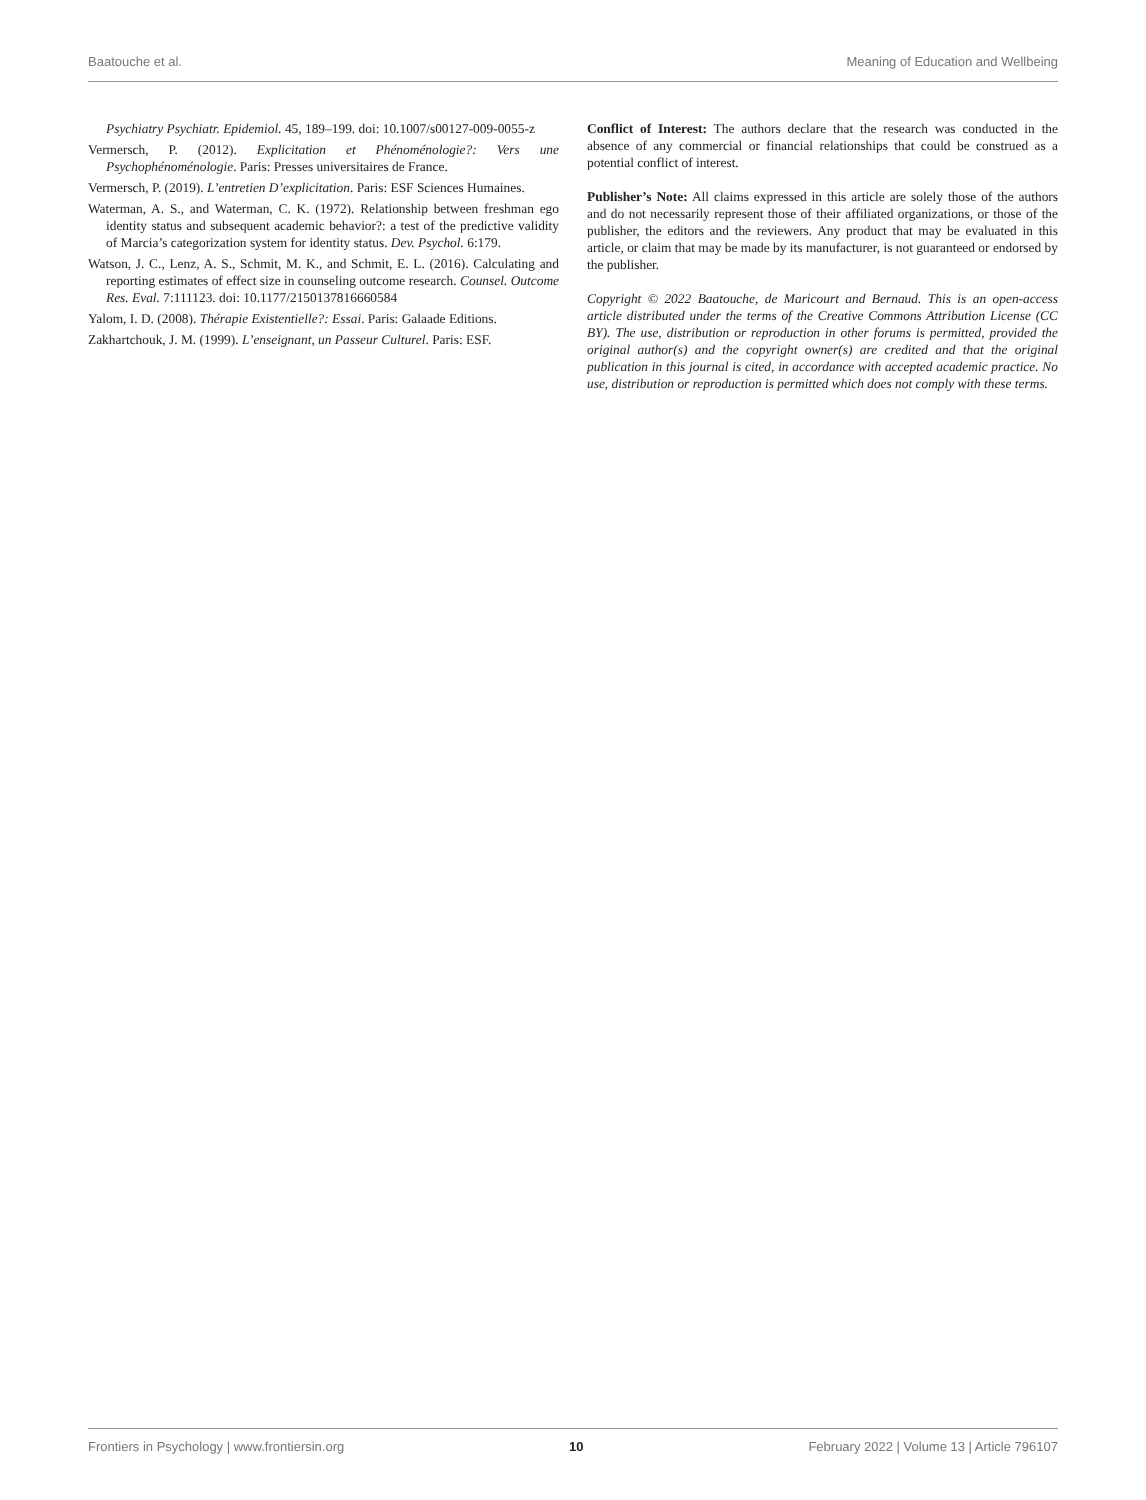Baatouche et al. Meaning of Education and Wellbeing
Psychiatry Psychiatr. Epidemiol. 45, 189–199. doi: 10.1007/s00127-009-0055-z
Vermersch, P. (2012). Explicitation et Phénoménologie?: Vers une Psychophénoménologie. Paris: Presses universitaires de France.
Vermersch, P. (2019). L’entretien D’explicitation. Paris: ESF Sciences Humaines.
Waterman, A. S., and Waterman, C. K. (1972). Relationship between freshman ego identity status and subsequent academic behavior?: a test of the predictive validity of Marcia’s categorization system for identity status. Dev. Psychol. 6:179.
Watson, J. C., Lenz, A. S., Schmit, M. K., and Schmit, E. L. (2016). Calculating and reporting estimates of effect size in counseling outcome research. Counsel. Outcome Res. Eval. 7:111123. doi: 10.1177/2150137816660584
Yalom, I. D. (2008). Thérapie Existentielle?: Essai. Paris: Galaade Editions.
Zakhartchouk, J. M. (1999). L’enseignant, un Passeur Culturel. Paris: ESF.
Conflict of Interest: The authors declare that the research was conducted in the absence of any commercial or financial relationships that could be construed as a potential conflict of interest.
Publisher’s Note: All claims expressed in this article are solely those of the authors and do not necessarily represent those of their affiliated organizations, or those of the publisher, the editors and the reviewers. Any product that may be evaluated in this article, or claim that may be made by its manufacturer, is not guaranteed or endorsed by the publisher.
Copyright © 2022 Baatouche, de Maricourt and Bernaud. This is an open-access article distributed under the terms of the Creative Commons Attribution License (CC BY). The use, distribution or reproduction in other forums is permitted, provided the original author(s) and the copyright owner(s) are credited and that the original publication in this journal is cited, in accordance with accepted academic practice. No use, distribution or reproduction is permitted which does not comply with these terms.
Frontiers in Psychology | www.frontiersin.org 10 February 2022 | Volume 13 | Article 796107